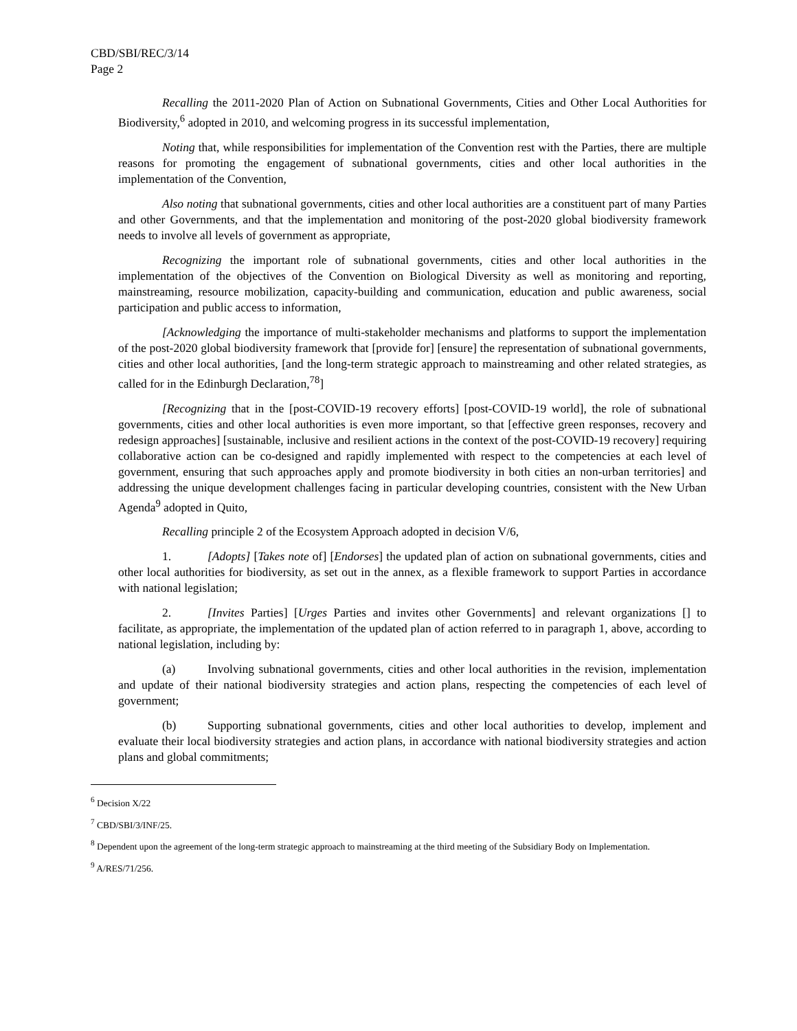CBD/SBI/REC/3/14
Page 2
Recalling the 2011-2020 Plan of Action on Subnational Governments, Cities and Other Local Authorities for Biodiversity,<sup>6</sup> adopted in 2010, and welcoming progress in its successful implementation,
Noting that, while responsibilities for implementation of the Convention rest with the Parties, there are multiple reasons for promoting the engagement of subnational governments, cities and other local authorities in the implementation of the Convention,
Also noting that subnational governments, cities and other local authorities are a constituent part of many Parties and other Governments, and that the implementation and monitoring of the post-2020 global biodiversity framework needs to involve all levels of government as appropriate,
Recognizing the important role of subnational governments, cities and other local authorities in the implementation of the objectives of the Convention on Biological Diversity as well as monitoring and reporting, mainstreaming, resource mobilization, capacity-building and communication, education and public awareness, social participation and public access to information,
[Acknowledging the importance of multi-stakeholder mechanisms and platforms to support the implementation of the post-2020 global biodiversity framework that [provide for] [ensure] the representation of subnational governments, cities and other local authorities, [and the long-term strategic approach to mainstreaming and other related strategies, as called for in the Edinburgh Declaration,<sup>78</sup>]
[Recognizing that in the [post-COVID-19 recovery efforts] [post-COVID-19 world], the role of subnational governments, cities and other local authorities is even more important, so that [effective green responses, recovery and redesign approaches] [sustainable, inclusive and resilient actions in the context of the post-COVID-19 recovery] requiring collaborative action can be co-designed and rapidly implemented with respect to the competencies at each level of government, ensuring that such approaches apply and promote biodiversity in both cities an non-urban territories] and addressing the unique development challenges facing in particular developing countries, consistent with the New Urban Agenda<sup>9</sup> adopted in Quito,
Recalling principle 2 of the Ecosystem Approach adopted in decision V/6,
1. [Adopts] [Takes note of] [Endorses] the updated plan of action on subnational governments, cities and other local authorities for biodiversity, as set out in the annex, as a flexible framework to support Parties in accordance with national legislation;
2. [Invites Parties] [Urges Parties and invites other Governments] and relevant organizations [] to facilitate, as appropriate, the implementation of the updated plan of action referred to in paragraph 1, above, according to national legislation, including by:
(a) Involving subnational governments, cities and other local authorities in the revision, implementation and update of their national biodiversity strategies and action plans, respecting the competencies of each level of government;
(b) Supporting subnational governments, cities and other local authorities to develop, implement and evaluate their local biodiversity strategies and action plans, in accordance with national biodiversity strategies and action plans and global commitments;
<sup>6</sup> Decision X/22
<sup>7</sup> CBD/SBI/3/INF/25.
<sup>8</sup> Dependent upon the agreement of the long-term strategic approach to mainstreaming at the third meeting of the Subsidiary Body on Implementation.
<sup>9</sup> A/RES/71/256.